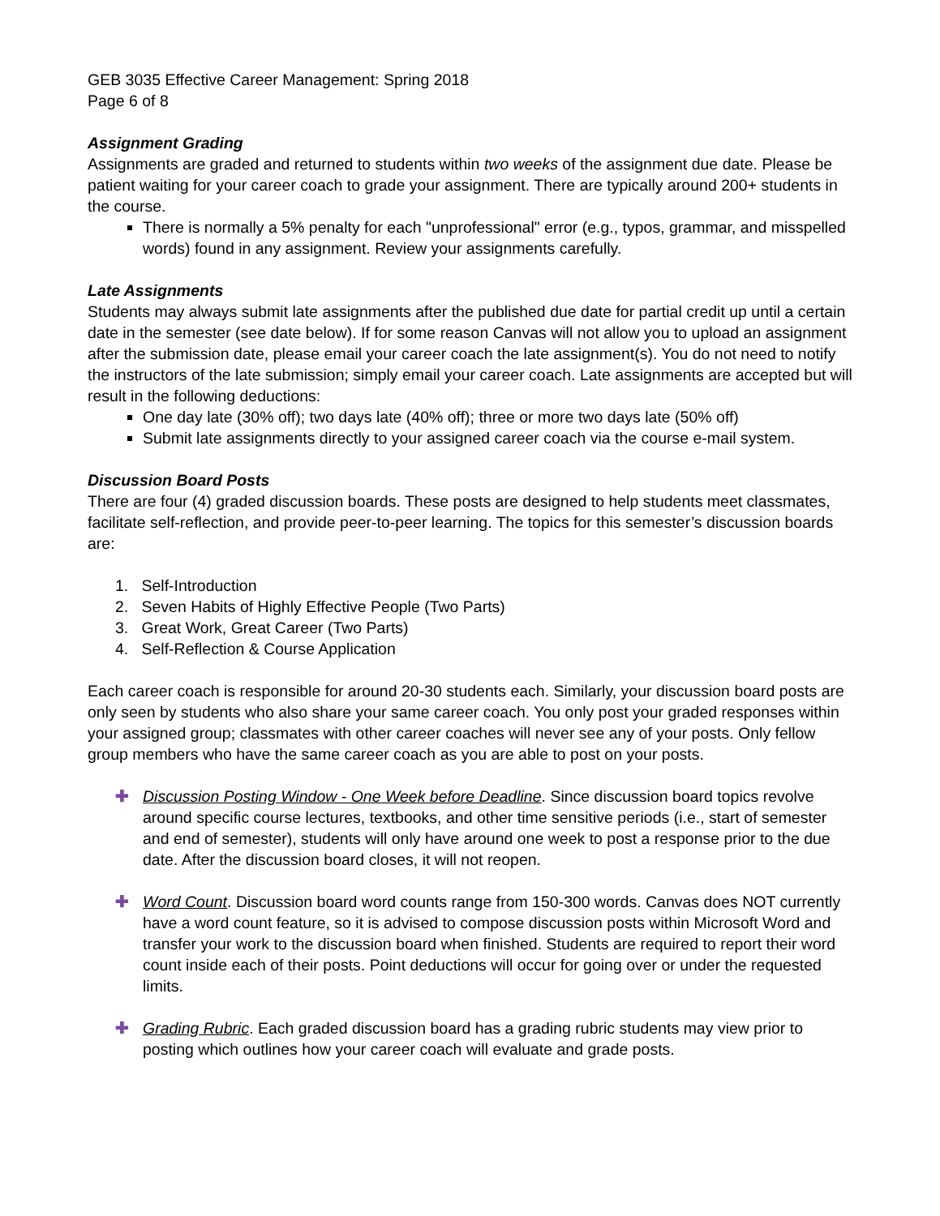GEB 3035 Effective Career Management: Spring 2018
Page 6 of 8
Assignment Grading
Assignments are graded and returned to students within two weeks of the assignment due date. Please be patient waiting for your career coach to grade your assignment. There are typically around 200+ students in the course.
There is normally a 5% penalty for each "unprofessional" error (e.g., typos, grammar, and misspelled words) found in any assignment. Review your assignments carefully.
Late Assignments
Students may always submit late assignments after the published due date for partial credit up until a certain date in the semester (see date below). If for some reason Canvas will not allow you to upload an assignment after the submission date, please email your career coach the late assignment(s). You do not need to notify the instructors of the late submission; simply email your career coach. Late assignments are accepted but will result in the following deductions:
One day late (30% off); two days late (40% off); three or more two days late (50% off)
Submit late assignments directly to your assigned career coach via the course e-mail system.
Discussion Board Posts
There are four (4) graded discussion boards. These posts are designed to help students meet classmates, facilitate self-reflection, and provide peer-to-peer learning. The topics for this semester’s discussion boards are:
1. Self-Introduction
2. Seven Habits of Highly Effective People (Two Parts)
3. Great Work, Great Career (Two Parts)
4. Self-Reflection & Course Application
Each career coach is responsible for around 20-30 students each. Similarly, your discussion board posts are only seen by students who also share your same career coach. You only post your graded responses within your assigned group; classmates with other career coaches will never see any of your posts. Only fellow group members who have the same career coach as you are able to post on your posts.
✚ Discussion Posting Window - One Week before Deadline. Since discussion board topics revolve around specific course lectures, textbooks, and other time sensitive periods (i.e., start of semester and end of semester), students will only have around one week to post a response prior to the due date. After the discussion board closes, it will not reopen.
✚ Word Count. Discussion board word counts range from 150-300 words. Canvas does NOT currently have a word count feature, so it is advised to compose discussion posts within Microsoft Word and transfer your work to the discussion board when finished. Students are required to report their word count inside each of their posts. Point deductions will occur for going over or under the requested limits.
✚ Grading Rubric. Each graded discussion board has a grading rubric students may view prior to posting which outlines how your career coach will evaluate and grade posts.